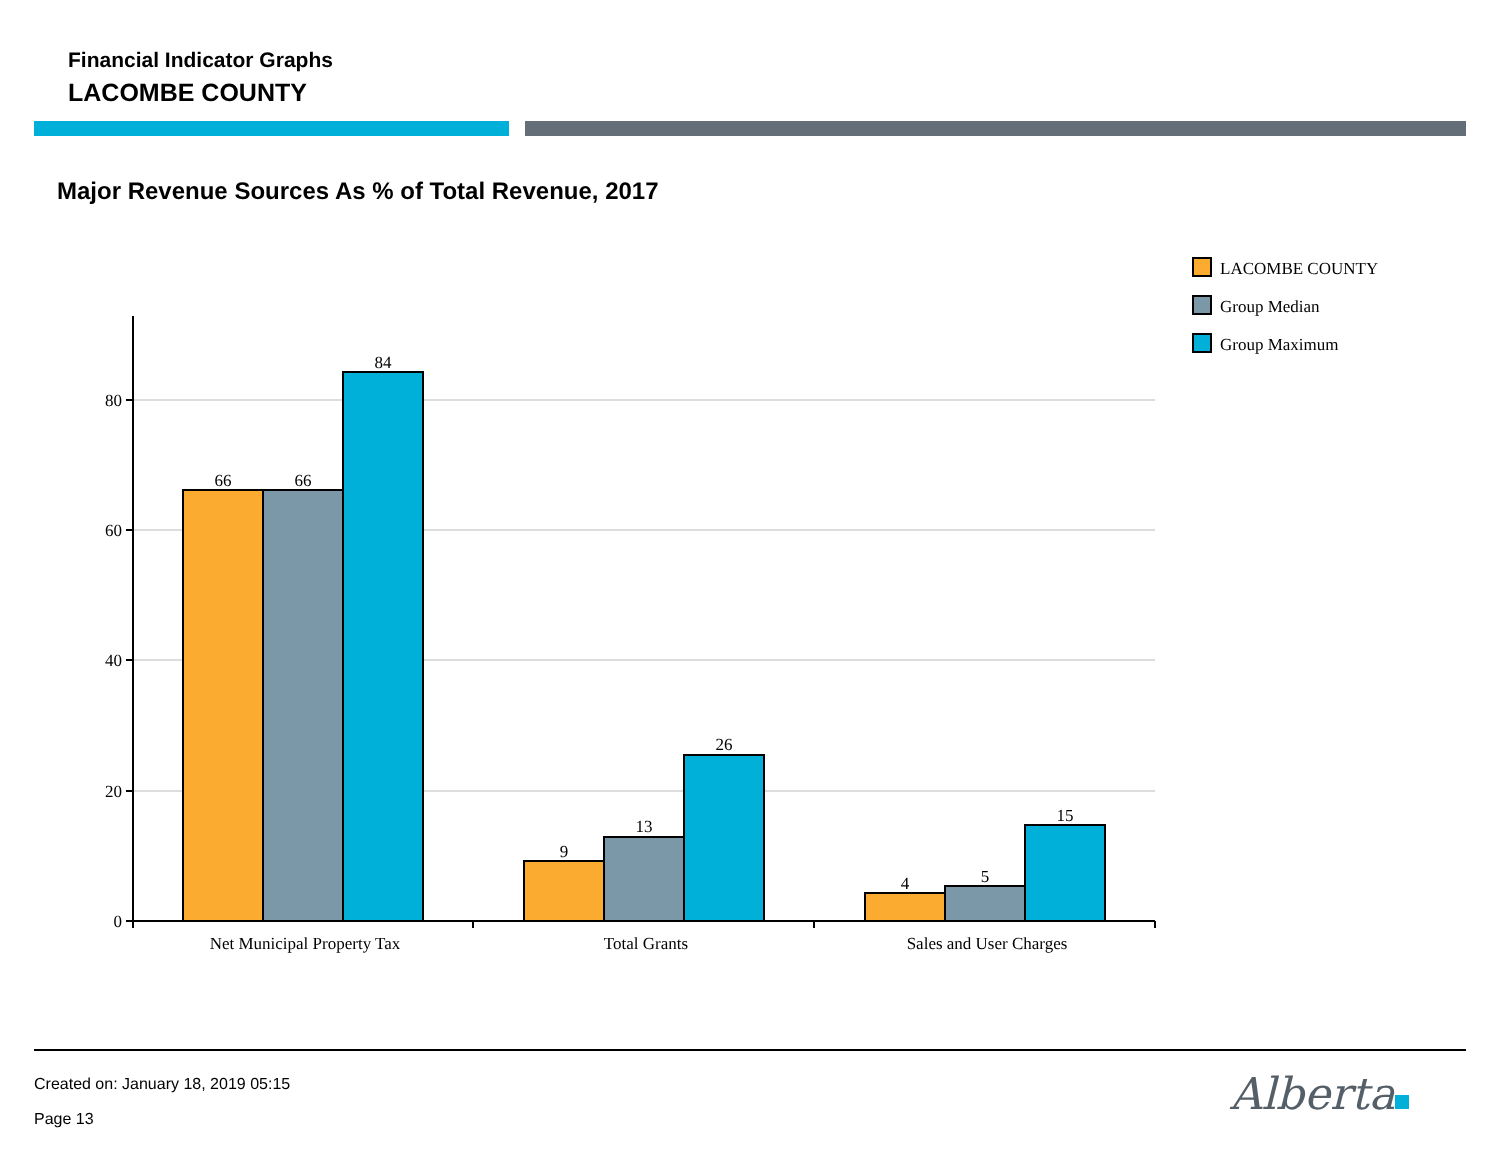Financial Indicator Graphs
LACOMBE COUNTY
Major Revenue Sources As % of Total Revenue, 2017
80
60
40
20
0
66
66
84
9
13
26
4
5
15
Net Municipal Property Tax
Total Grants
Sales and User Charges
LACOMBE COUNTY
Group Median
Group Maximum
Created on: January 18, 2019 05:15
Page 13 Alberta